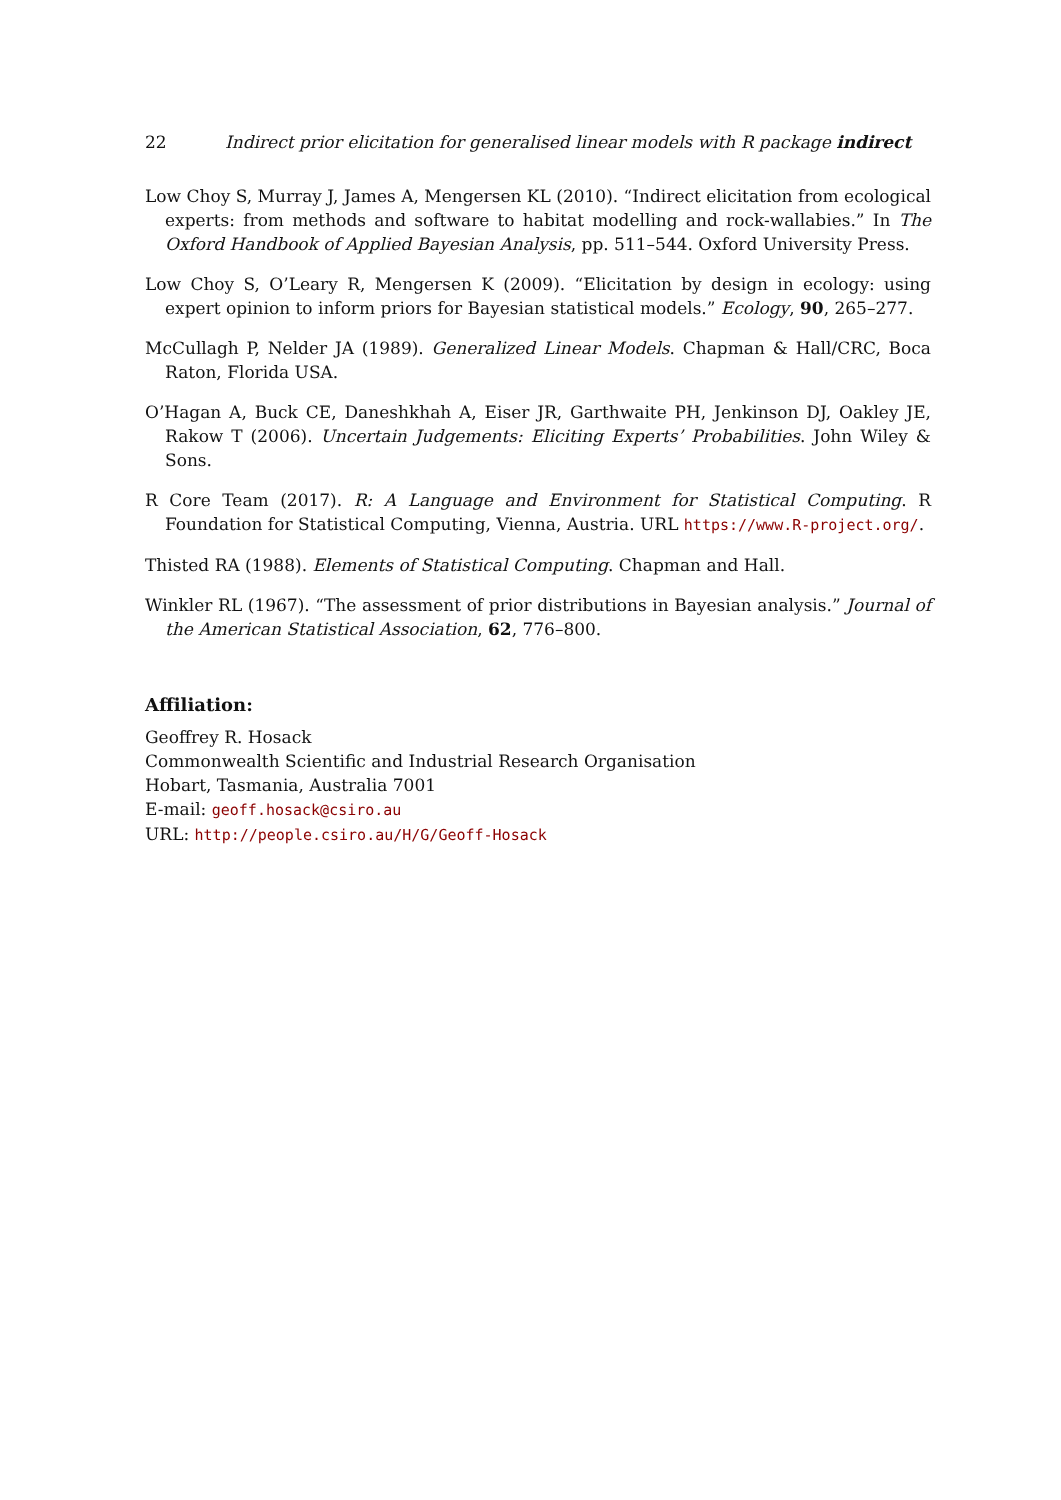22 Indirect prior elicitation for generalised linear models with R package indirect
Low Choy S, Murray J, James A, Mengersen KL (2010). “Indirect elicitation from ecological experts: from methods and software to habitat modelling and rock-wallabies.” In The Oxford Handbook of Applied Bayesian Analysis, pp. 511–544. Oxford University Press.
Low Choy S, O’Leary R, Mengersen K (2009). “Elicitation by design in ecology: using expert opinion to inform priors for Bayesian statistical models.” Ecology, 90, 265–277.
McCullagh P, Nelder JA (1989). Generalized Linear Models. Chapman & Hall/CRC, Boca Raton, Florida USA.
O’Hagan A, Buck CE, Daneshkhah A, Eiser JR, Garthwaite PH, Jenkinson DJ, Oakley JE, Rakow T (2006). Uncertain Judgements: Eliciting Experts’ Probabilities. John Wiley & Sons.
R Core Team (2017). R: A Language and Environment for Statistical Computing. R Foundation for Statistical Computing, Vienna, Austria. URL https://www.R-project.org/.
Thisted RA (1988). Elements of Statistical Computing. Chapman and Hall.
Winkler RL (1967). “The assessment of prior distributions in Bayesian analysis.” Journal of the American Statistical Association, 62, 776–800.
Affiliation:
Geoffrey R. Hosack
Commonwealth Scientific and Industrial Research Organisation
Hobart, Tasmania, Australia 7001
E-mail: geoff.hosack@csiro.au
URL: http://people.csiro.au/H/G/Geoff-Hosack